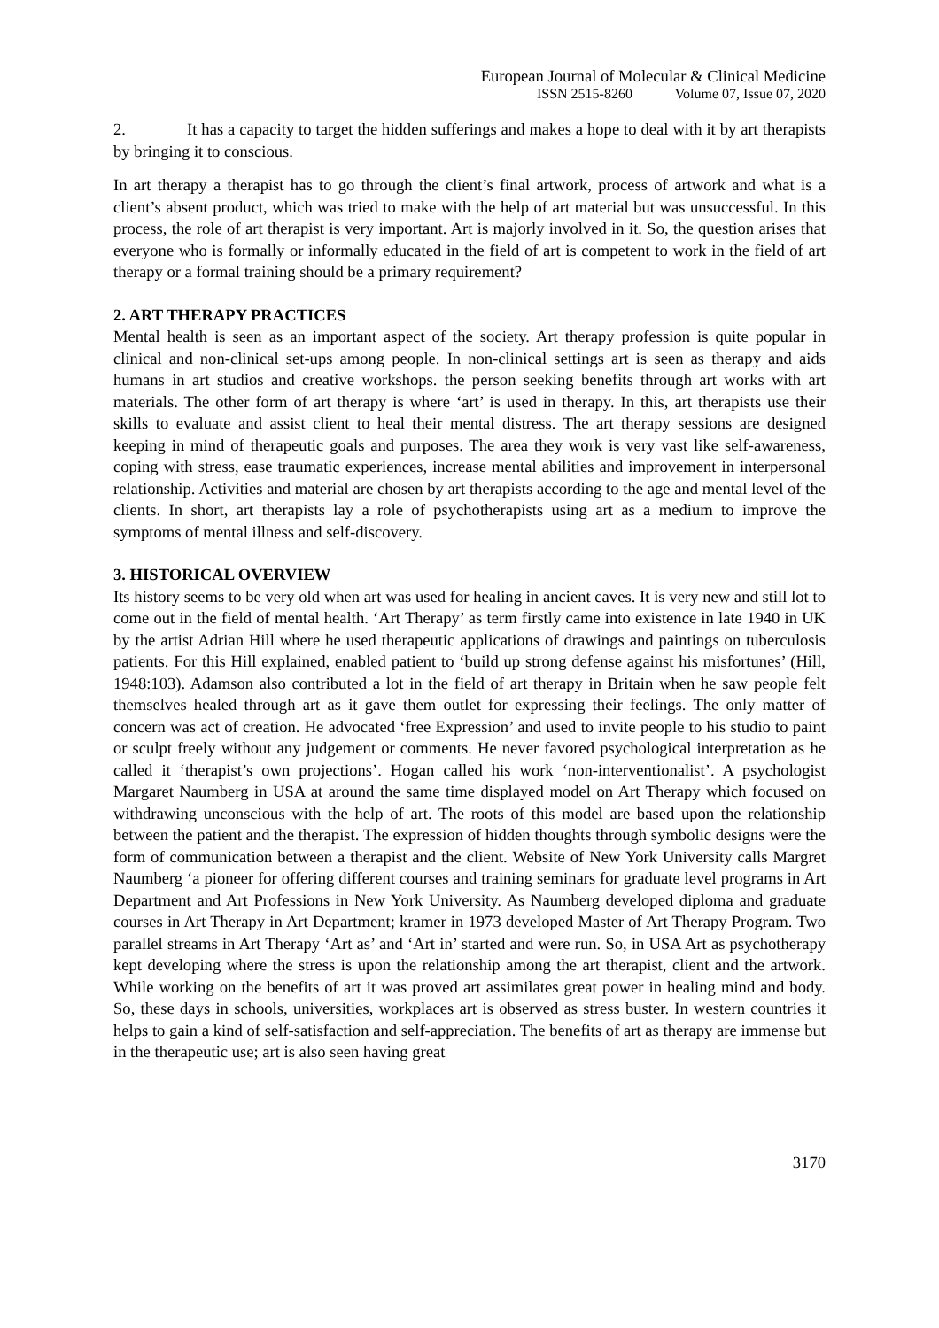European Journal of Molecular & Clinical Medicine
ISSN 2515-8260 Volume 07, Issue 07, 2020
2. It has a capacity to target the hidden sufferings and makes a hope to deal with it by art therapists by bringing it to conscious.
In art therapy a therapist has to go through the client’s final artwork, process of artwork and what is a client’s absent product, which was tried to make with the help of art material but was unsuccessful. In this process, the role of art therapist is very important. Art is majorly involved in it. So, the question arises that everyone who is formally or informally educated in the field of art is competent to work in the field of art therapy or a formal training should be a primary requirement?
2. ART THERAPY PRACTICES
Mental health is seen as an important aspect of the society. Art therapy profession is quite popular in clinical and non-clinical set-ups among people. In non-clinical settings art is seen as therapy and aids humans in art studios and creative workshops. the person seeking benefits through art works with art materials. The other form of art therapy is where ‘art’ is used in therapy. In this, art therapists use their skills to evaluate and assist client to heal their mental distress. The art therapy sessions are designed keeping in mind of therapeutic goals and purposes. The area they work is very vast like self-awareness, coping with stress, ease traumatic experiences, increase mental abilities and improvement in interpersonal relationship. Activities and material are chosen by art therapists according to the age and mental level of the clients. In short, art therapists lay a role of psychotherapists using art as a medium to improve the symptoms of mental illness and self-discovery.
3. HISTORICAL OVERVIEW
Its history seems to be very old when art was used for healing in ancient caves. It is very new and still lot to come out in the field of mental health. ‘Art Therapy’ as term firstly came into existence in late 1940 in UK by the artist Adrian Hill where he used therapeutic applications of drawings and paintings on tuberculosis patients. For this Hill explained, enabled patient to ‘build up strong defense against his misfortunes’ (Hill, 1948:103). Adamson also contributed a lot in the field of art therapy in Britain when he saw people felt themselves healed through art as it gave them outlet for expressing their feelings. The only matter of concern was act of creation. He advocated ‘free Expression’ and used to invite people to his studio to paint or sculpt freely without any judgement or comments. He never favored psychological interpretation as he called it ‘therapist’s own projections’. Hogan called his work ‘non-interventionalist’. A psychologist Margaret Naumberg in USA at around the same time displayed model on Art Therapy which focused on withdrawing unconscious with the help of art. The roots of this model are based upon the relationship between the patient and the therapist. The expression of hidden thoughts through symbolic designs were the form of communication between a therapist and the client. Website of New York University calls Margret Naumberg ‘a pioneer for offering different courses and training seminars for graduate level programs in Art Department and Art Professions in New York University. As Naumberg developed diploma and graduate courses in Art Therapy in Art Department; kramer in 1973 developed Master of Art Therapy Program. Two parallel streams in Art Therapy ‘Art as’ and ‘Art in’ started and were run. So, in USA Art as psychotherapy kept developing where the stress is upon the relationship among the art therapist, client and the artwork. While working on the benefits of art it was proved art assimilates great power in healing mind and body. So, these days in schools, universities, workplaces art is observed as stress buster. In western countries it helps to gain a kind of self-satisfaction and self-appreciation. The benefits of art as therapy are immense but in the therapeutic use; art is also seen having great
3170